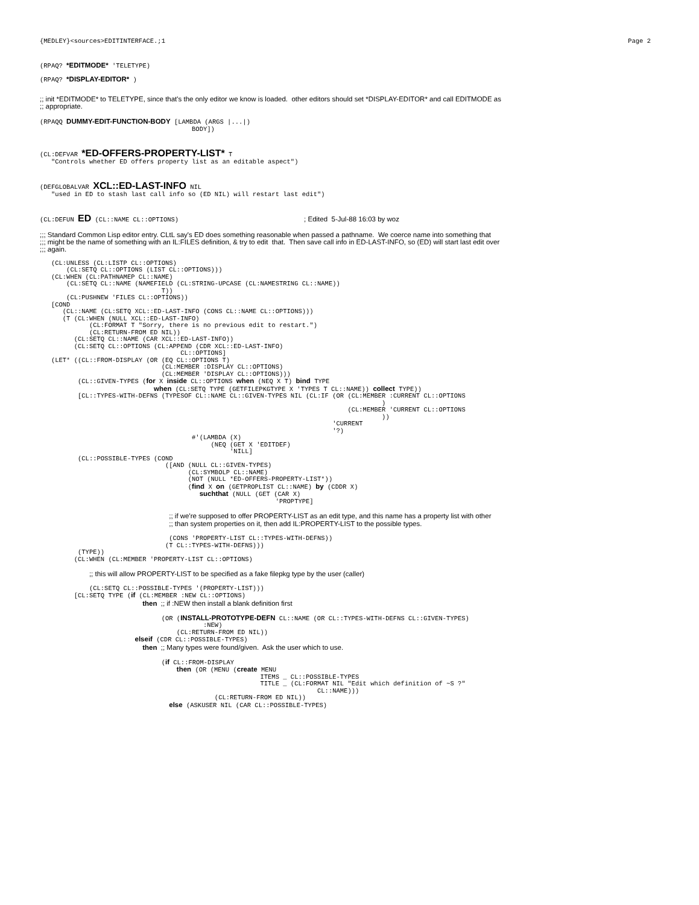{MEDLEY}<sources>EDITINTERFACE.;1 Page 2
(RPAQ? *EDITMODE* 'TELETYPE)
(RPAQ? *DISPLAY-EDITOR* )
;; init *EDITMODE* to TELETYPE, since that's the only editor we know is loaded. other editors should set *DISPLAY-EDITOR* and call EDITMODE as ;; appropriate.
(RPAQQ DUMMY-EDIT-FUNCTION-BODY [LAMBDA (ARGS |...|)
                                        BODY])
(CL:DEFVAR *ED-OFFERS-PROPERTY-LIST* T
   "Controls whether ED offers property list as an editable aspect")
(DEFGLOBALVAR XCL::ED-LAST-INFO NIL
   "used in ED to stash last call info so (ED NIL) will restart last edit")
(CL:DEFUN ED (CL::NAME CL::OPTIONS)                                 ; Edited  5-Jul-88 16:03 by woz
;;; Standard Common Lisp editor entry. CLtL say's ED does something reasonable when passed a pathname. We coerce name into something that ;;; might be the name of something with an IL:FILES definition, & try to edit that. Then save call info in ED-LAST-INFO, so (ED) will start last edit over ;;; again.
   (CL:UNLESS (CL:LISTP CL::OPTIONS)
       (CL:SETQ CL::OPTIONS (LIST CL::OPTIONS)))
   (CL:WHEN (CL:PATHNAMEP CL::NAME)
       (CL:SETQ CL::NAME (NAMEFIELD (CL:STRING-UPCASE (CL:NAMESTRING CL::NAME))
                                T))
       (CL:PUSHNEW 'FILES CL::OPTIONS))
   [COND
      (CL::NAME (CL:SETQ XCL::ED-LAST-INFO (CONS CL::NAME CL::OPTIONS)))
      (T (CL:WHEN (NULL XCL::ED-LAST-INFO)
             (CL:FORMAT T "Sorry, there is no previous edit to restart.")
             (CL:RETURN-FROM ED NIL))
         (CL:SETQ CL::NAME (CAR XCL::ED-LAST-INFO))
         (CL:SETQ CL::OPTIONS (CL:APPEND (CDR XCL::ED-LAST-INFO)
                                     CL::OPTIONS]
   (LET* ((CL::FROM-DISPLAY (OR (EQ CL::OPTIONS T)
                                (CL:MEMBER :DISPLAY CL::OPTIONS)
                                (CL:MEMBER 'DISPLAY CL::OPTIONS)))
          (CL::GIVEN-TYPES (for X inside CL::OPTIONS when (NEQ X T) bind TYPE
                              when (CL:SETQ TYPE (GETFILEPKGTYPE X 'TYPES T CL::NAME)) collect TYPE))
          [CL::TYPES-WITH-DEFNS (TYPESOF CL::NAME CL::GIVEN-TYPES NIL (CL:IF (OR (CL:MEMBER :CURRENT CL::OPTIONS
                                                                                          )
                                                                                 (CL:MEMBER 'CURRENT CL::OPTIONS
                                                                                          ))
                                                                             'CURRENT
                                                                             '?)
                                        #'(LAMBDA (X)
                                             (NEQ (GET X 'EDITDEF)
                                                  'NILL]
          (CL::POSSIBLE-TYPES (COND
                                 ([AND (NULL CL::GIVEN-TYPES)
                                       (CL:SYMBOLP CL::NAME)
                                       (NOT (NULL *ED-OFFERS-PROPERTY-LIST*))
                                       (find X on (GETPROPLIST CL::NAME) by (CDDR X)
                                          suchthat (NULL (GET (CAR X)
                                                              'PROPTYPE]

                                  ;; if we're supposed to offer PROPERTY-LIST as an edit type, and this name has a property list with other
                                  ;; than system properties on it, then add IL:PROPERTY-LIST to the possible types.

                                  (CONS 'PROPERTY-LIST CL::TYPES-WITH-DEFNS))
                                 (T CL::TYPES-WITH-DEFNS)))
          (TYPE))
         (CL:WHEN (CL:MEMBER 'PROPERTY-LIST CL::OPTIONS)

             ;; this will allow PROPERTY-LIST to be specified as a fake filepkg type by the user (caller)

             (CL:SETQ CL::POSSIBLE-TYPES '(PROPERTY-LIST)))
         [CL:SETQ TYPE (if (CL:MEMBER :NEW CL::OPTIONS)
                           then ;; if :NEW then install a blank definition first

                                (OR (INSTALL-PROTOTYPE-DEFN CL::NAME (OR CL::TYPES-WITH-DEFNS CL::GIVEN-TYPES)
                                           :NEW)
                                    (CL:RETURN-FROM ED NIL))
                         elseif (CDR CL::POSSIBLE-TYPES)
                           then ;; Many types were found/given.  Ask the user which to use.

                                (if CL::FROM-DISPLAY
                                    then (OR (MENU (create MENU
                                                          ITEMS _ CL::POSSIBLE-TYPES
                                                          TITLE _ (CL:FORMAT NIL "Edit which definition of ~S ?"
                                                                         CL::NAME)))
                                              (CL:RETURN-FROM ED NIL))
                                  else (ASKUSER NIL (CAR CL::POSSIBLE-TYPES)